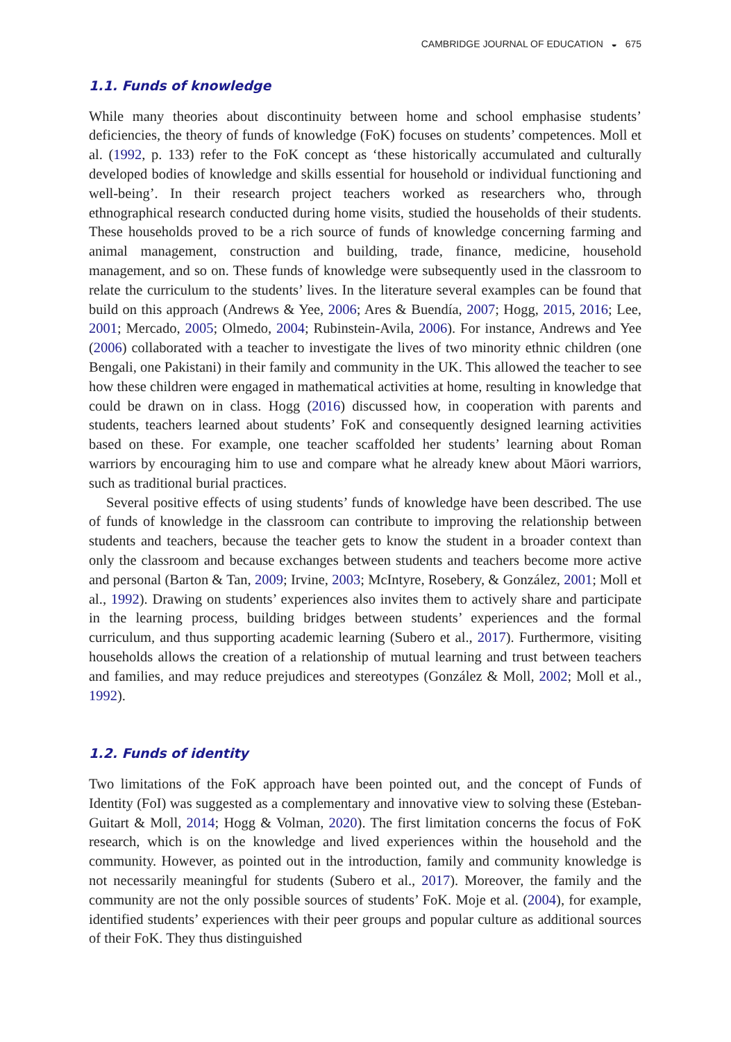CAMBRIDGE JOURNAL OF EDUCATION ◒ 675
1.1. Funds of knowledge
While many theories about discontinuity between home and school emphasise students’ deficiencies, the theory of funds of knowledge (FoK) focuses on students’ competences. Moll et al. (1992, p. 133) refer to the FoK concept as ‘these historically accumulated and culturally developed bodies of knowledge and skills essential for household or individual functioning and well-being’. In their research project teachers worked as researchers who, through ethnographical research conducted during home visits, studied the households of their students. These households proved to be a rich source of funds of knowledge concerning farming and animal management, construction and building, trade, finance, medicine, household management, and so on. These funds of knowledge were subsequently used in the classroom to relate the curriculum to the students’ lives. In the literature several examples can be found that build on this approach (Andrews & Yee, 2006; Ares & Buendía, 2007; Hogg, 2015, 2016; Lee, 2001; Mercado, 2005; Olmedo, 2004; Rubinstein-Avila, 2006). For instance, Andrews and Yee (2006) collaborated with a teacher to investigate the lives of two minority ethnic children (one Bengali, one Pakistani) in their family and community in the UK. This allowed the teacher to see how these children were engaged in mathematical activities at home, resulting in knowledge that could be drawn on in class. Hogg (2016) discussed how, in cooperation with parents and students, teachers learned about students’ FoK and consequently designed learning activities based on these. For example, one teacher scaffolded her students’ learning about Roman warriors by encouraging him to use and compare what he already knew about Māori warriors, such as traditional burial practices.
Several positive effects of using students’ funds of knowledge have been described. The use of funds of knowledge in the classroom can contribute to improving the relationship between students and teachers, because the teacher gets to know the student in a broader context than only the classroom and because exchanges between students and teachers become more active and personal (Barton & Tan, 2009; Irvine, 2003; McIntyre, Rosebery, & González, 2001; Moll et al., 1992). Drawing on students’ experiences also invites them to actively share and participate in the learning process, building bridges between students’ experiences and the formal curriculum, and thus supporting academic learning (Subero et al., 2017). Furthermore, visiting households allows the creation of a relationship of mutual learning and trust between teachers and families, and may reduce prejudices and stereotypes (González & Moll, 2002; Moll et al., 1992).
1.2. Funds of identity
Two limitations of the FoK approach have been pointed out, and the concept of Funds of Identity (FoI) was suggested as a complementary and innovative view to solving these (Esteban-Guitart & Moll, 2014; Hogg & Volman, 2020). The first limitation concerns the focus of FoK research, which is on the knowledge and lived experiences within the household and the community. However, as pointed out in the introduction, family and community knowledge is not necessarily meaningful for students (Subero et al., 2017). Moreover, the family and the community are not the only possible sources of students’ FoK. Moje et al. (2004), for example, identified students’ experiences with their peer groups and popular culture as additional sources of their FoK. They thus distinguished